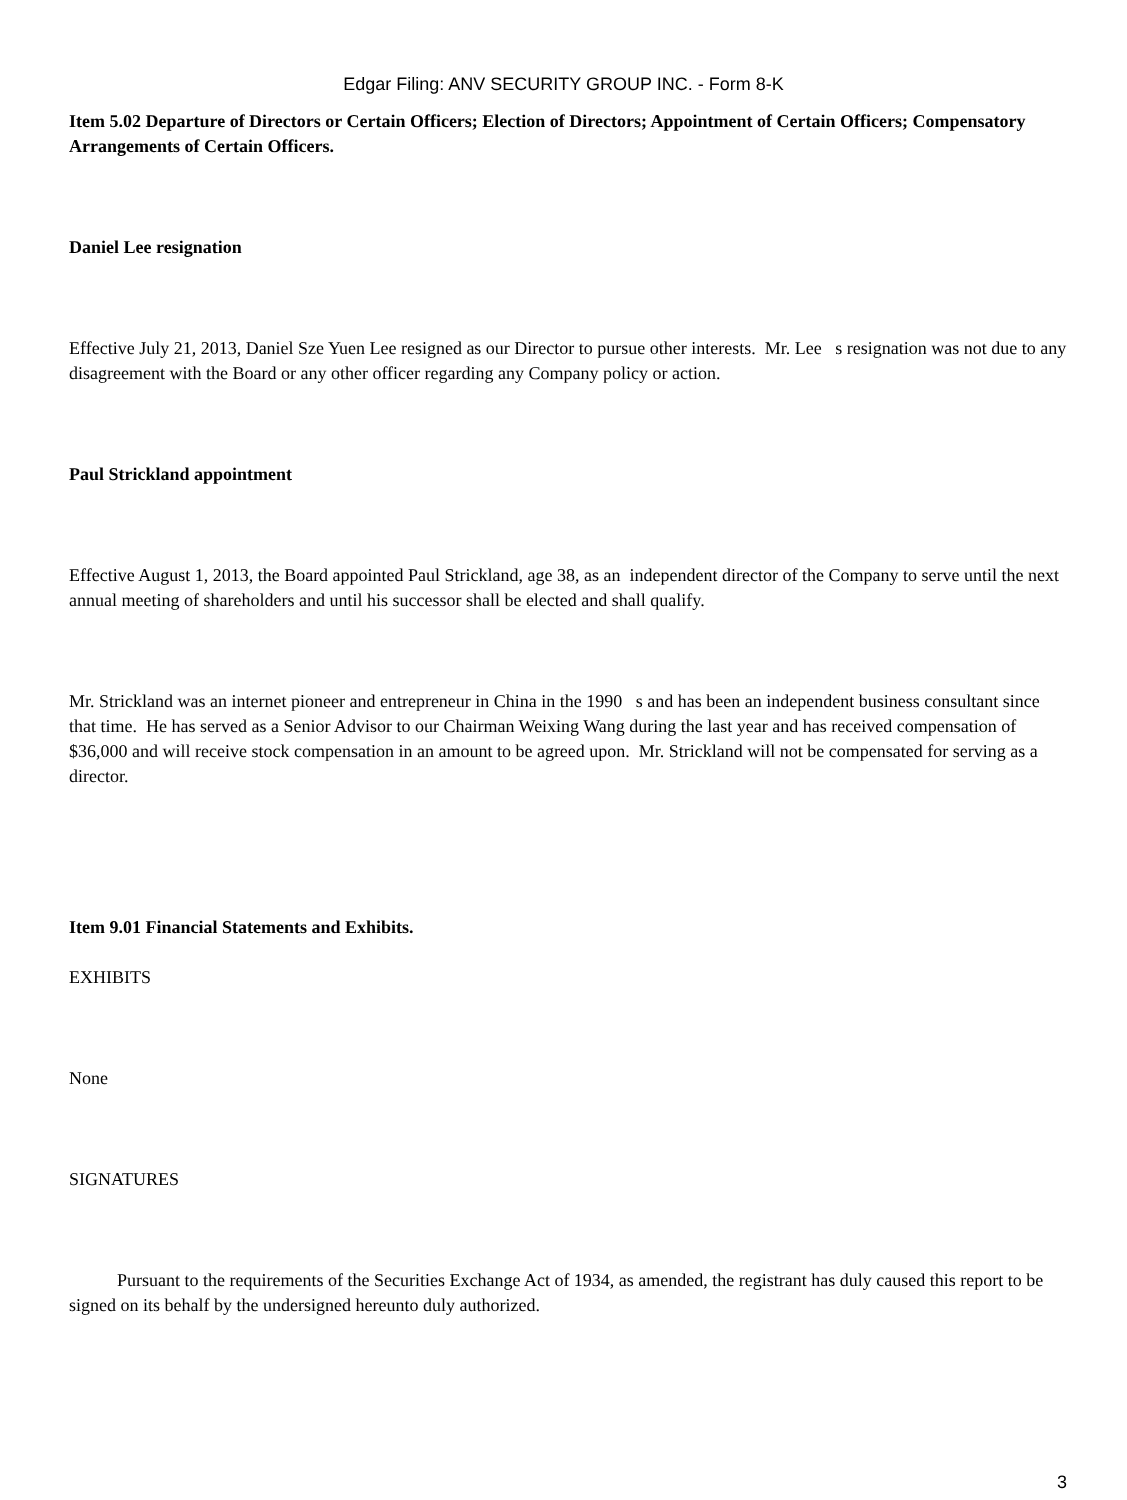Edgar Filing: ANV SECURITY GROUP INC. - Form 8-K
Item 5.02 Departure of Directors or Certain Officers; Election of Directors; Appointment of Certain Officers; Compensatory Arrangements of Certain Officers.
Daniel Lee resignation
Effective July 21, 2013, Daniel Sze Yuen Lee resigned as our Director to pursue other interests. Mr. Lee s resignation was not due to any disagreement with the Board or any other officer regarding any Company policy or action.
Paul Strickland appointment
Effective August 1, 2013, the Board appointed Paul Strickland, age 38, as an independent director of the Company to serve until the next annual meeting of shareholders and until his successor shall be elected and shall qualify.
Mr. Strickland was an internet pioneer and entrepreneur in China in the 1990 s and has been an independent business consultant since that time. He has served as a Senior Advisor to our Chairman Weixing Wang during the last year and has received compensation of $36,000 and will receive stock compensation in an amount to be agreed upon. Mr. Strickland will not be compensated for serving as a director.
Item 9.01 Financial Statements and Exhibits.
EXHIBITS
None
SIGNATURES
Pursuant to the requirements of the Securities Exchange Act of 1934, as amended, the registrant has duly caused this report to be signed on its behalf by the undersigned hereunto duly authorized.
3